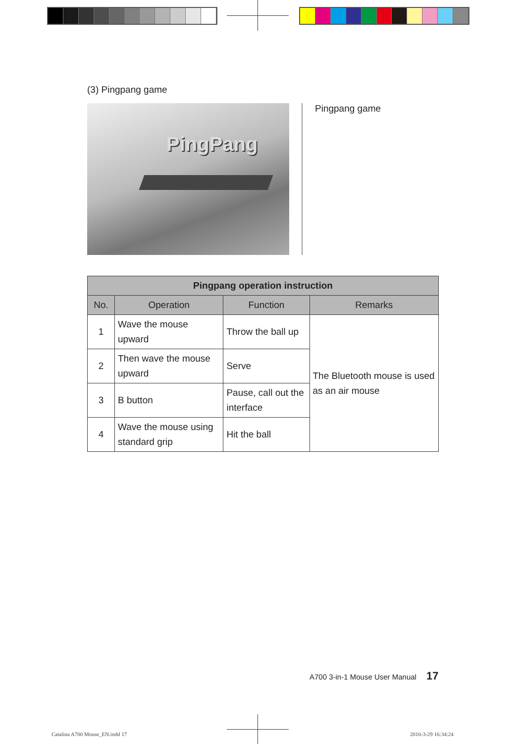(3) Pingpang game
PingPang
Pingpang game
| Pingpang operation instruction | | | |
| --- | --- | --- | --- |
| No. | Operation | Function | Remarks |
| 1 | Wave the mouse upward | Throw the ball up | The Bluetooth mouse is used as an air mouse |
| 2 | Then wave the mouse upward | Serve | |
| 3 | B button | Pause, call out the interface | |
| 4 | Wave the mouse using standard grip | Hit the ball | |
A700 3-in-1 Mouse User Manual 17
Catalina A700 Mouse_EN.indd 17 2010-3-29 16:34:24